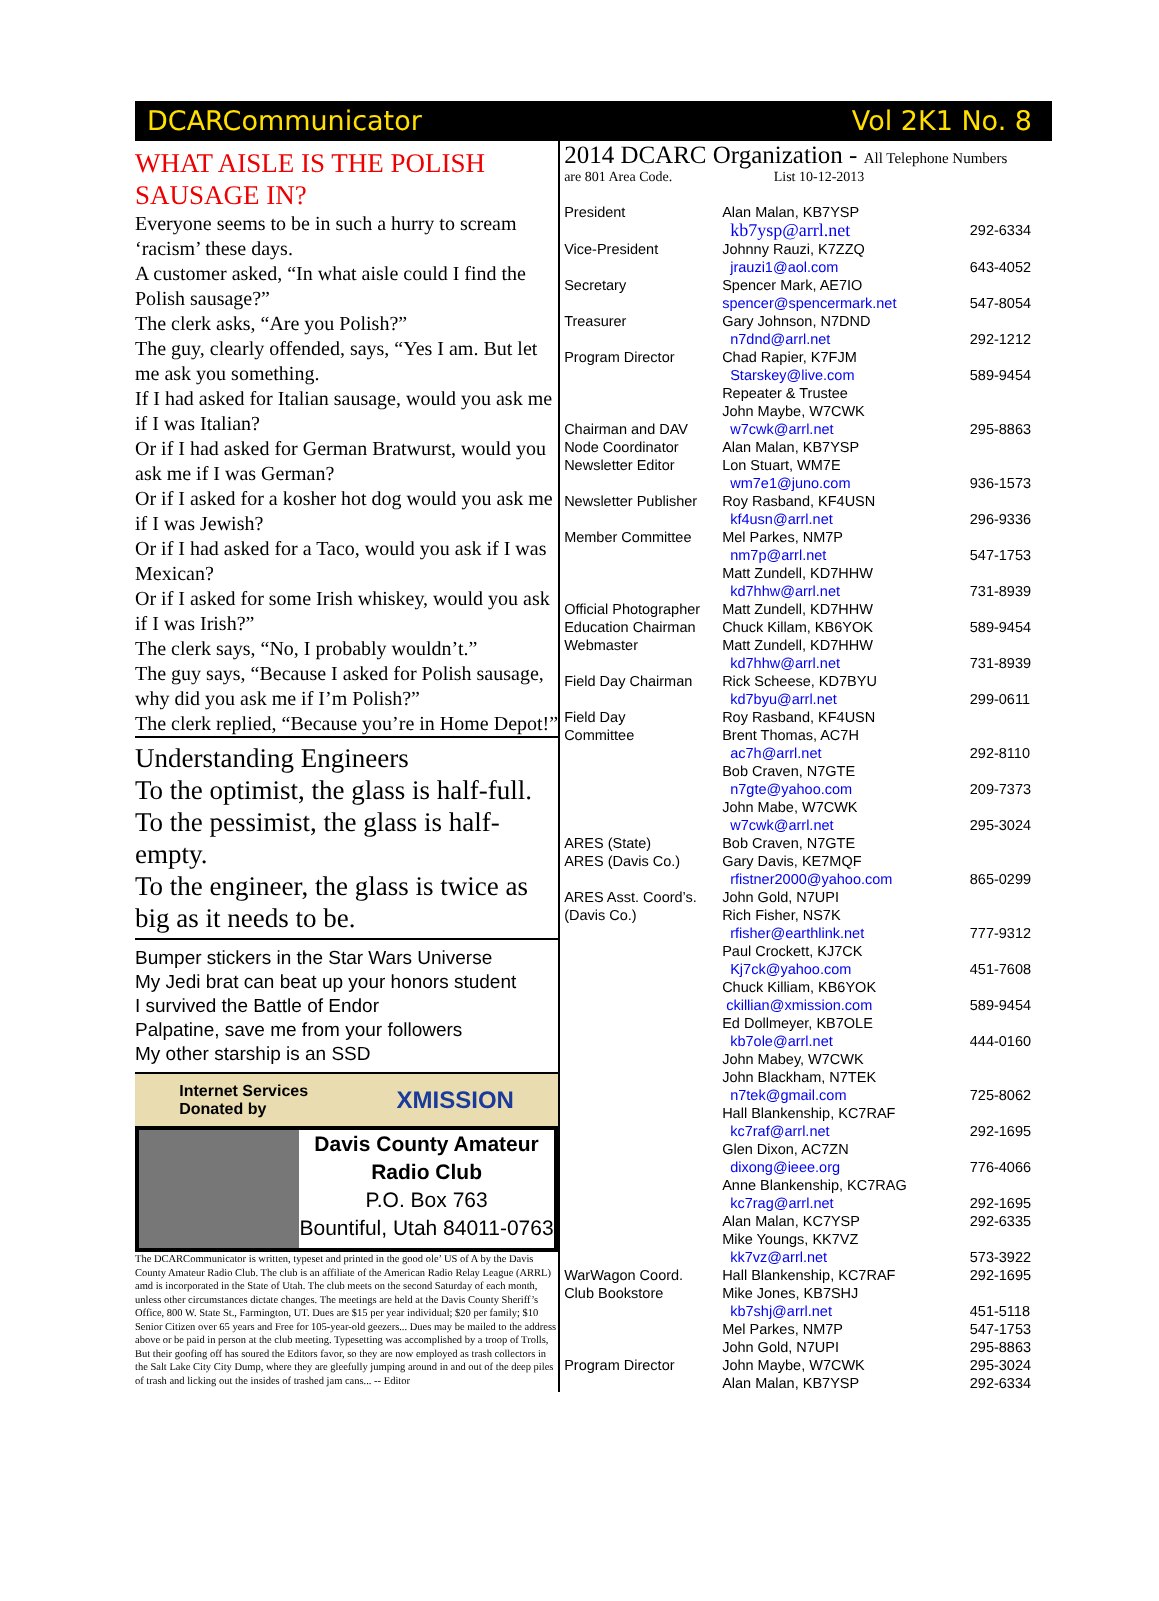DCARCommunicator Vol 2K1 No. 8
WHAT AISLE IS THE POLISH SAUSAGE IN?
Everyone seems to be in such a hurry to scream ‘racism’ these days.
A customer asked, “In what aisle could I find the Polish sausage?”
The clerk asks, “Are you Polish?”
The guy, clearly offended, says, “Yes I am. But let me ask you something.
If I had asked for Italian sausage, would you ask me if I was Italian?
Or if I had asked for German Bratwurst, would you ask me if I was German?
Or if I asked for a kosher hot dog would you ask me if I was Jewish?
Or if I had asked for a Taco, would you ask if I was Mexican?
Or if I asked for some Irish whiskey, would you ask if I was Irish?”
The clerk says, “No, I probably wouldn’t.”
The guy says, “Because I asked for Polish sausage, why did you ask me if I’m Polish?”
The clerk replied, “Because you’re in Home Depot!”
Understanding Engineers
To the optimist, the glass is half-full.
To the pessimist, the glass is half-empty.
To the engineer, the glass is twice as big as it needs to be.
Bumper stickers in the Star Wars Universe
My Jedi brat can beat up your honors student
I survived the Battle of Endor
Palpatine, save me from your followers
My other starship is an SSD
Internet Services
Donated by XMISSION
Davis County Amateur
Radio Club
P.O. Box 763
Bountiful, Utah 84011-0763
The DCARCommunicator is written, typeset and printed in the good ole’ US of A by the Davis County Amateur Radio Club. The club is an affiliate of the American Radio Relay League (ARRL) amd is incorporated in the State of Utah. The club meets on the second Saturday of each month, unless other circumstances dictate changes. The meetings are held at the Davis County Sheriff’s Office, 800 W. State St., Farmington, UT. Dues are $15 per year individual; $20 per family; $10 Senior Citizen over 65 years and Free for 105-year-old geezers... Dues may be mailed to the address above or be paid in person at the club meeting. Typesetting was accomplished by a troop of Trolls, But their goofing off has soured the Editors favor, so they are now employed as trash collectors in the Salt Lake City City Dump, where they are gleefully jumping around in and out of the deep piles of trash and licking out the insides of trashed jam cans... -- Editor
2014 DCARC Organization - All Telephone Numbers
are 801 Area Code. List 10-12-2013
| President | Alan Malan, KB7YSP | |
| | kb7ysp@arrl.net | 292-6334 |
| Vice-President | Johnny Rauzi, K7ZZQ | |
| | jrauzi1@aol.com | 643-4052 |
| Secretary | Spencer Mark, AE7IO | |
| | spencer@spencermark.net | 547-8054 |
| Treasurer | Gary Johnson, N7DND | |
| | n7dnd@arrl.net | 292-1212 |
| Program Director | Chad Rapier, K7FJM | |
| | Starskey@live.com | 589-9454 |
| | Repeater & Trustee | |
| | John Maybe, W7CWK | |
| Chairman and DAV | w7cwk@arrl.net | 295-8863 |
| Node Coordinator | Alan Malan, KB7YSP | |
| Newsletter Editor | Lon Stuart, WM7E | |
| | wm7e1@juno.com | 936-1573 |
| Newsletter Publisher | Roy Rasband, KF4USN | |
| | kf4usn@arrl.net | 296-9336 |
| Member Committee | Mel Parkes, NM7P | |
| | nm7p@arrl.net | 547-1753 |
| | Matt Zundell, KD7HHW | |
| | kd7hhw@arrl.net | 731-8939 |
| Official Photographer | Matt Zundell, KD7HHW | |
| Education Chairman | Chuck Killam, KB6YOK | 589-9454 |
| Webmaster | Matt Zundell, KD7HHW | |
| | kd7hhw@arrl.net | 731-8939 |
| Field Day Chairman | Rick Scheese, KD7BYU | |
| | kd7byu@arrl.net | 299-0611 |
| Field Day | Roy Rasband, KF4USN | |
| Committee | Brent Thomas, AC7H | |
| | ac7h@arrl.net | 292-8110 |
| | Bob Craven, N7GTE | |
| | n7gte@yahoo.com | 209-7373 |
| | John Mabe, W7CWK | |
| | w7cwk@arrl.net | 295-3024 |
| ARES (State) | Bob Craven, N7GTE | |
| ARES (Davis Co.) | Gary Davis, KE7MQF | |
| | rfistner2000@yahoo.com | 865-0299 |
| ARES Asst. Coord’s. | John Gold, N7UPI | |
| (Davis Co.) | Rich Fisher, NS7K | |
| | rfisher@earthlink.net | 777-9312 |
| | Paul Crockett, KJ7CK | |
| | Kj7ck@yahoo.com | 451-7608 |
| | Chuck Killiam, KB6YOK | |
| | ckillian@xmission.com | 589-9454 |
| | Ed Dollmeyer, KB7OLE | |
| | kb7ole@arrl.net | 444-0160 |
| | John Mabey, W7CWK | |
| | John Blackham, N7TEK | |
| | n7tek@gmail.com | 725-8062 |
| | Hall Blankenship, KC7RAF | |
| | kc7raf@arrl.net | 292-1695 |
| | Glen Dixon, AC7ZN | |
| | dixong@ieee.org | 776-4066 |
| | Anne Blankenship, KC7RAG | |
| | kc7rag@arrl.net | 292-1695 |
| | Alan Malan, KC7YSP | 292-6335 |
| | Mike Youngs, KK7VZ | |
| | kk7vz@arrl.net | 573-3922 |
| WarWagon Coord. | Hall Blankenship, KC7RAF | 292-1695 |
| Club Bookstore | Mike Jones, KB7SHJ | |
| | kb7shj@arrl.net | 451-5118 |
| | Mel Parkes, NM7P | 547-1753 |
| | John Gold, N7UPI | 295-8863 |
| Program Director | John Maybe, W7CWK | 295-3024 |
| | Alan Malan, KB7YSP | 292-6334 |